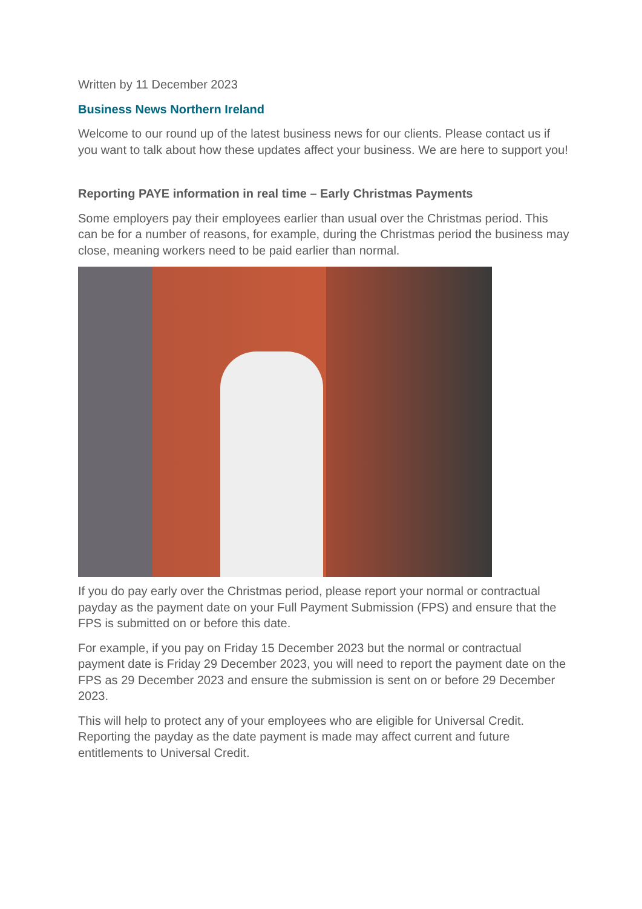Written by 11 December 2023
Business News Northern Ireland
Welcome to our round up of the latest business news for our clients. Please contact us if you want to talk about how these updates affect your business. We are here to support you!
Reporting PAYE information in real time – Early Christmas Payments
Some employers pay their employees earlier than usual over the Christmas period. This can be for a number of reasons, for example, during the Christmas period the business may close, meaning workers need to be paid earlier than normal.
If you do pay early over the Christmas period, please report your normal or contractual payday as the payment date on your Full Payment Submission (FPS) and ensure that the FPS is submitted on or before this date.
For example, if you pay on Friday 15 December 2023 but the normal or contractual payment date is Friday 29 December 2023, you will need to report the payment date on the FPS as 29 December 2023 and ensure the submission is sent on or before 29 December 2023.
This will help to protect any of your employees who are eligible for Universal Credit. Reporting the payday as the date payment is made may affect current and future entitlements to Universal Credit.